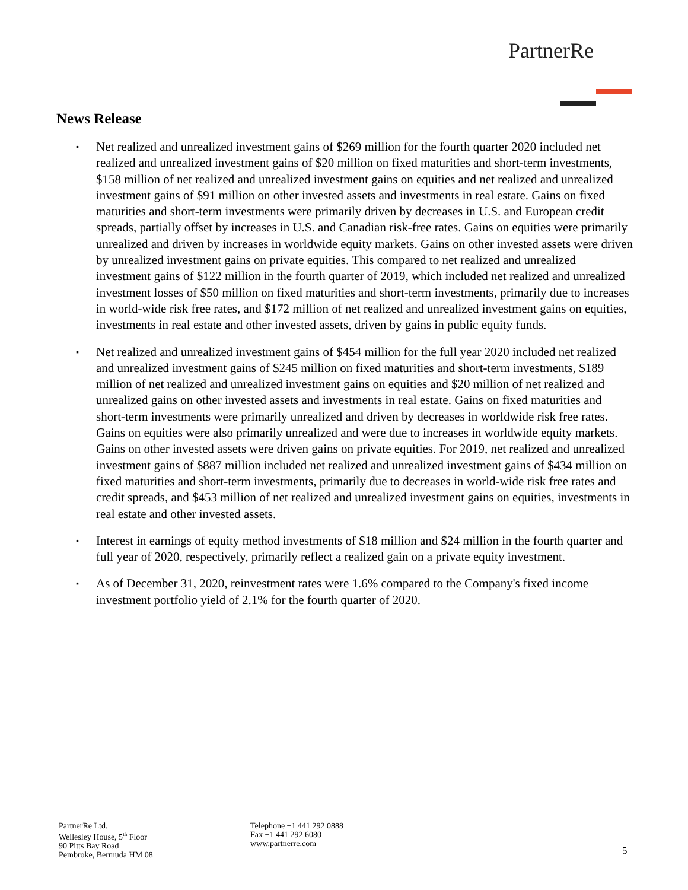PartnerRe
News Release
▪ Net realized and unrealized investment gains of $269 million for the fourth quarter 2020 included net realized and unrealized investment gains of $20 million on fixed maturities and short-term investments, $158 million of net realized and unrealized investment gains on equities and net realized and unrealized investment gains of $91 million on other invested assets and investments in real estate. Gains on fixed maturities and short-term investments were primarily driven by decreases in U.S. and European credit spreads, partially offset by increases in U.S. and Canadian risk-free rates. Gains on equities were primarily unrealized and driven by increases in worldwide equity markets. Gains on other invested assets were driven by unrealized investment gains on private equities. This compared to net realized and unrealized investment gains of $122 million in the fourth quarter of 2019, which included net realized and unrealized investment losses of $50 million on fixed maturities and short-term investments, primarily due to increases in world-wide risk free rates, and $172 million of net realized and unrealized investment gains on equities, investments in real estate and other invested assets, driven by gains in public equity funds.
▪ Net realized and unrealized investment gains of $454 million for the full year 2020 included net realized and unrealized investment gains of $245 million on fixed maturities and short-term investments, $189 million of net realized and unrealized investment gains on equities and $20 million of net realized and unrealized gains on other invested assets and investments in real estate. Gains on fixed maturities and short-term investments were primarily unrealized and driven by decreases in worldwide risk free rates. Gains on equities were also primarily unrealized and were due to increases in worldwide equity markets. Gains on other invested assets were driven gains on private equities. For 2019, net realized and unrealized investment gains of $887 million included net realized and unrealized investment gains of $434 million on fixed maturities and short-term investments, primarily due to decreases in world-wide risk free rates and credit spreads, and $453 million of net realized and unrealized investment gains on equities, investments in real estate and other invested assets.
▪ Interest in earnings of equity method investments of $18 million and $24 million in the fourth quarter and full year of 2020, respectively, primarily reflect a realized gain on a private equity investment.
▪ As of December 31, 2020, reinvestment rates were 1.6% compared to the Company's fixed income investment portfolio yield of 2.1% for the fourth quarter of 2020.
PartnerRe Ltd.
Wellesley House, 5<sup>th</sup> Floor
90 Pitts Bay Road
Pembroke, Bermuda HM 08
Telephone +1 441 292 0888
Fax +1 441 292 6080
www.partnerre.com
5